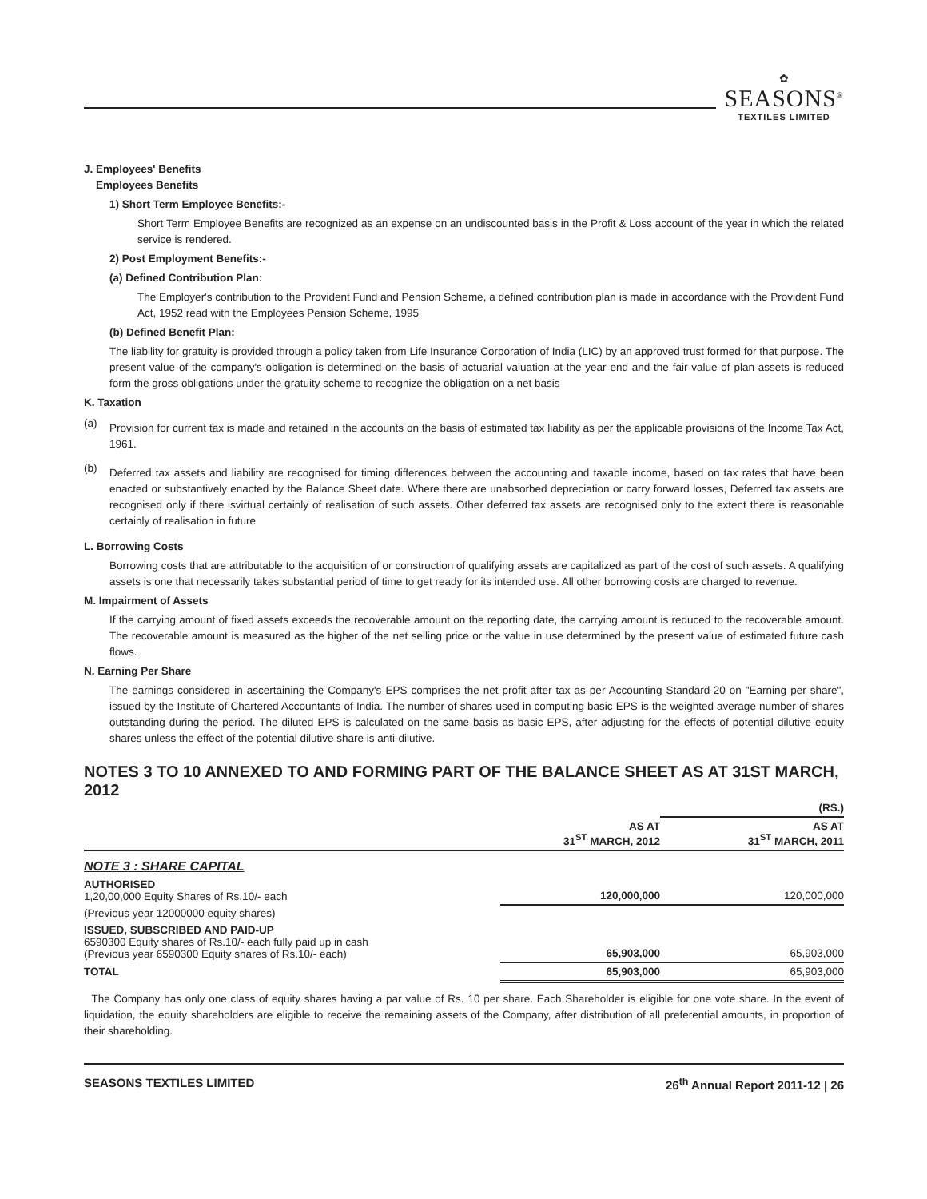✿
SEASONS<sup>®</sup>
TEXTILES LIMITED
J. Employees' Benefits
Employees Benefits
1) Short Term Employee Benefits:-
Short Term Employee Benefits are recognized as an expense on an undiscounted basis in the Profit & Loss account of the year in which the related service is rendered.
2) Post Employment Benefits:-
(a) Defined Contribution Plan:
The Employer's contribution to the Provident Fund and Pension Scheme, a defined contribution plan is made in accordance with the Provident Fund Act, 1952 read with the Employees Pension Scheme, 1995
(b) Defined Benefit Plan:
The liability for gratuity is provided through a policy taken from Life Insurance Corporation of India (LIC) by an approved trust formed for that purpose. The present value of the company's obligation is determined on the basis of actuarial valuation at the year end and the fair value of plan assets is reduced form the gross obligations under the gratuity scheme to recognize the obligation on a net basis
K. Taxation
(a)
Provision for current tax is made and retained in the accounts on the basis of estimated tax liability as per the applicable provisions of the Income Tax Act, 1961.
(b)
Deferred tax assets and liability are recognised for timing differences between the accounting and taxable income, based on tax rates that have been enacted or substantively enacted by the Balance Sheet date. Where there are unabsorbed depreciation or carry forward losses, Deferred tax assets are recognised only if there isvirtual certainly of realisation of such assets. Other deferred tax assets are recognised only to the extent there is reasonable certainly of realisation in future
L. Borrowing Costs
Borrowing costs that are attributable to the acquisition of or construction of qualifying assets are capitalized as part of the cost of such assets. A qualifying assets is one that necessarily takes substantial period of time to get ready for its intended use. All other borrowing costs are charged to revenue.
M. Impairment of Assets
If the carrying amount of fixed assets exceeds the recoverable amount on the reporting date, the carrying amount is reduced to the recoverable amount. The recoverable amount is measured as the higher of the net selling price or the value in use determined by the present value of estimated future cash flows.
N. Earning Per Share
The earnings considered in ascertaining the Company's EPS comprises the net profit after tax as per Accounting Standard-20 on "Earning per share", issued by the Institute of Chartered Accountants of India. The number of shares used in computing basic EPS is the weighted average number of shares outstanding during the period. The diluted EPS is calculated on the same basis as basic EPS, after adjusting for the effects of potential dilutive equity shares unless the effect of the potential dilutive share is anti-dilutive.
NOTES 3 TO 10 ANNEXED TO AND FORMING PART OF THE BALANCE SHEET AS AT 31ST MARCH, 2012
| | | (RS.) |
| | AS AT 31<sup>ST</sup> MARCH, 2012 | AS AT 31<sup>ST</sup> MARCH, 2011 |
| NOTE 3 : SHARE CAPITAL | | |
| AUTHORISED 1,20,00,000 Equity Shares of Rs.10/- each | 120,000,000 | 120,000,000 |
| (Previous year 12000000 equity shares) | | |
| ISSUED, SUBSCRIBED AND PAID-UP 6590300 Equity shares of Rs.10/- each fully paid up in cash (Previous year 6590300 Equity shares of Rs.10/- each) | 65,903,000 | 65,903,000 |
| TOTAL | 65,903,000 | 65,903,000 |
The Company has only one class of equity shares having a par value of Rs. 10 per share. Each Shareholder is eligible for one vote share. In the event of liquidation, the equity shareholders are eligible to receive the remaining assets of the Company, after distribution of all preferential amounts, in proportion of their shareholding.
SEASONS TEXTILES LIMITED 26<sup>th</sup> Annual Report 2011-12 | 26